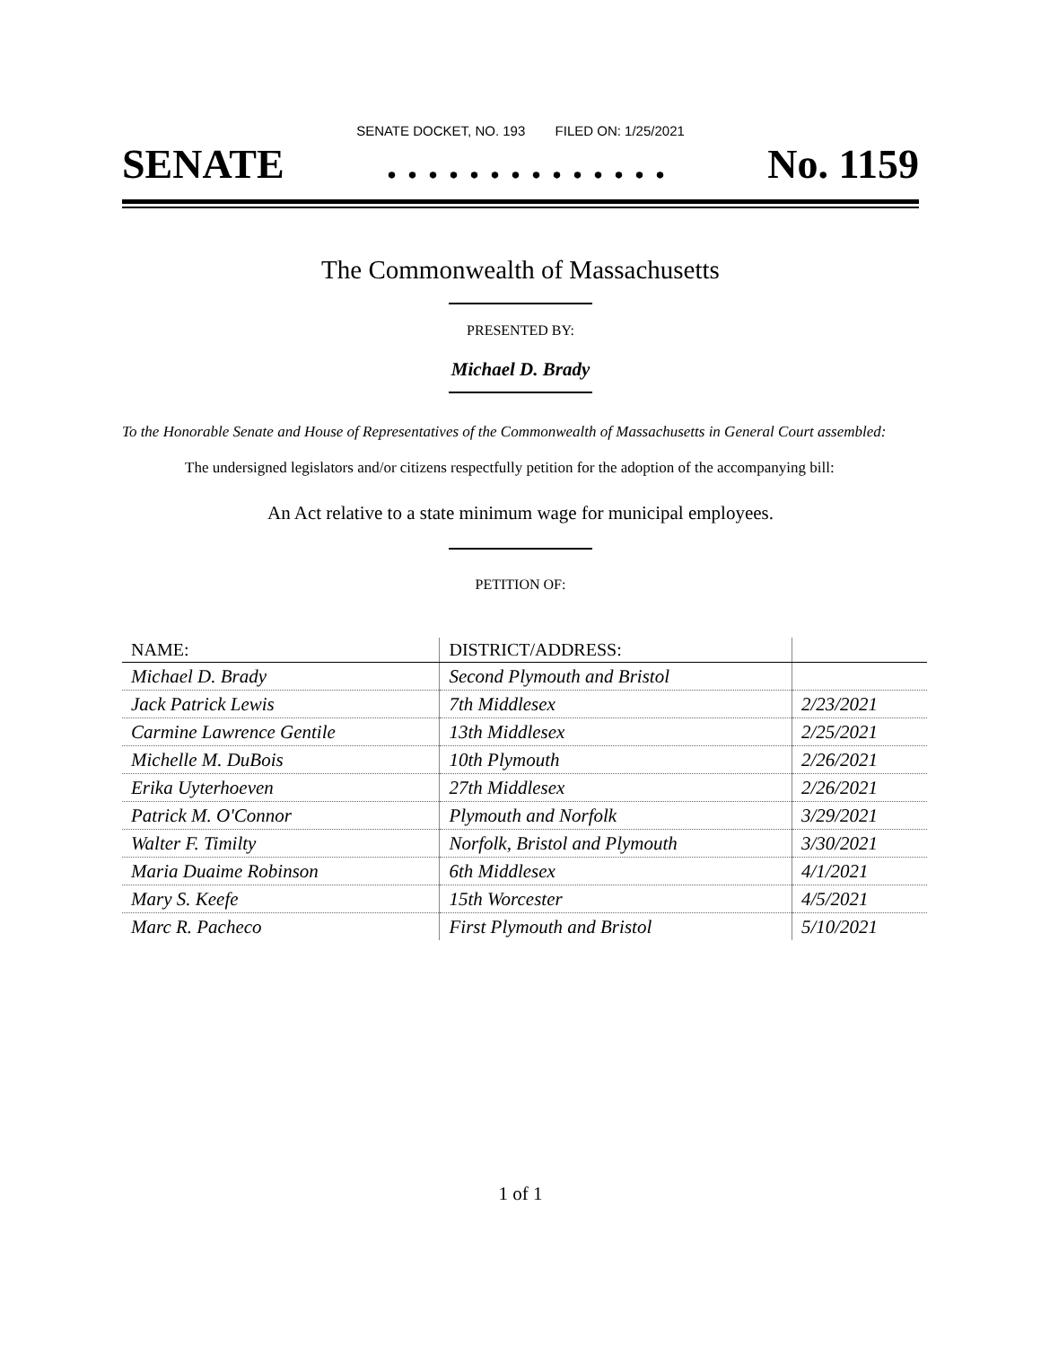SENATE DOCKET, NO. 193 FILED ON: 1/25/2021
SENATE. . . . . . . . . . . . . . No. 1159
The Commonwealth of Massachusetts
PRESENTED BY:
Michael D. Brady
To the Honorable Senate and House of Representatives of the Commonwealth of Massachusetts in General Court assembled:
The undersigned legislators and/or citizens respectfully petition for the adoption of the accompanying bill:
An Act relative to a state minimum wage for municipal employees.
PETITION OF:
| NAME: | DISTRICT/ADDRESS: | |
| --- | --- | --- |
| Michael D. Brady | Second Plymouth and Bristol | |
| Jack Patrick Lewis | 7th Middlesex | 2/23/2021 |
| Carmine Lawrence Gentile | 13th Middlesex | 2/25/2021 |
| Michelle M. DuBois | 10th Plymouth | 2/26/2021 |
| Erika Uyterhoeven | 27th Middlesex | 2/26/2021 |
| Patrick M. O'Connor | Plymouth and Norfolk | 3/29/2021 |
| Walter F. Timilty | Norfolk, Bristol and Plymouth | 3/30/2021 |
| Maria Duaime Robinson | 6th Middlesex | 4/1/2021 |
| Mary S. Keefe | 15th Worcester | 4/5/2021 |
| Marc R. Pacheco | First Plymouth and Bristol | 5/10/2021 |
1 of 1